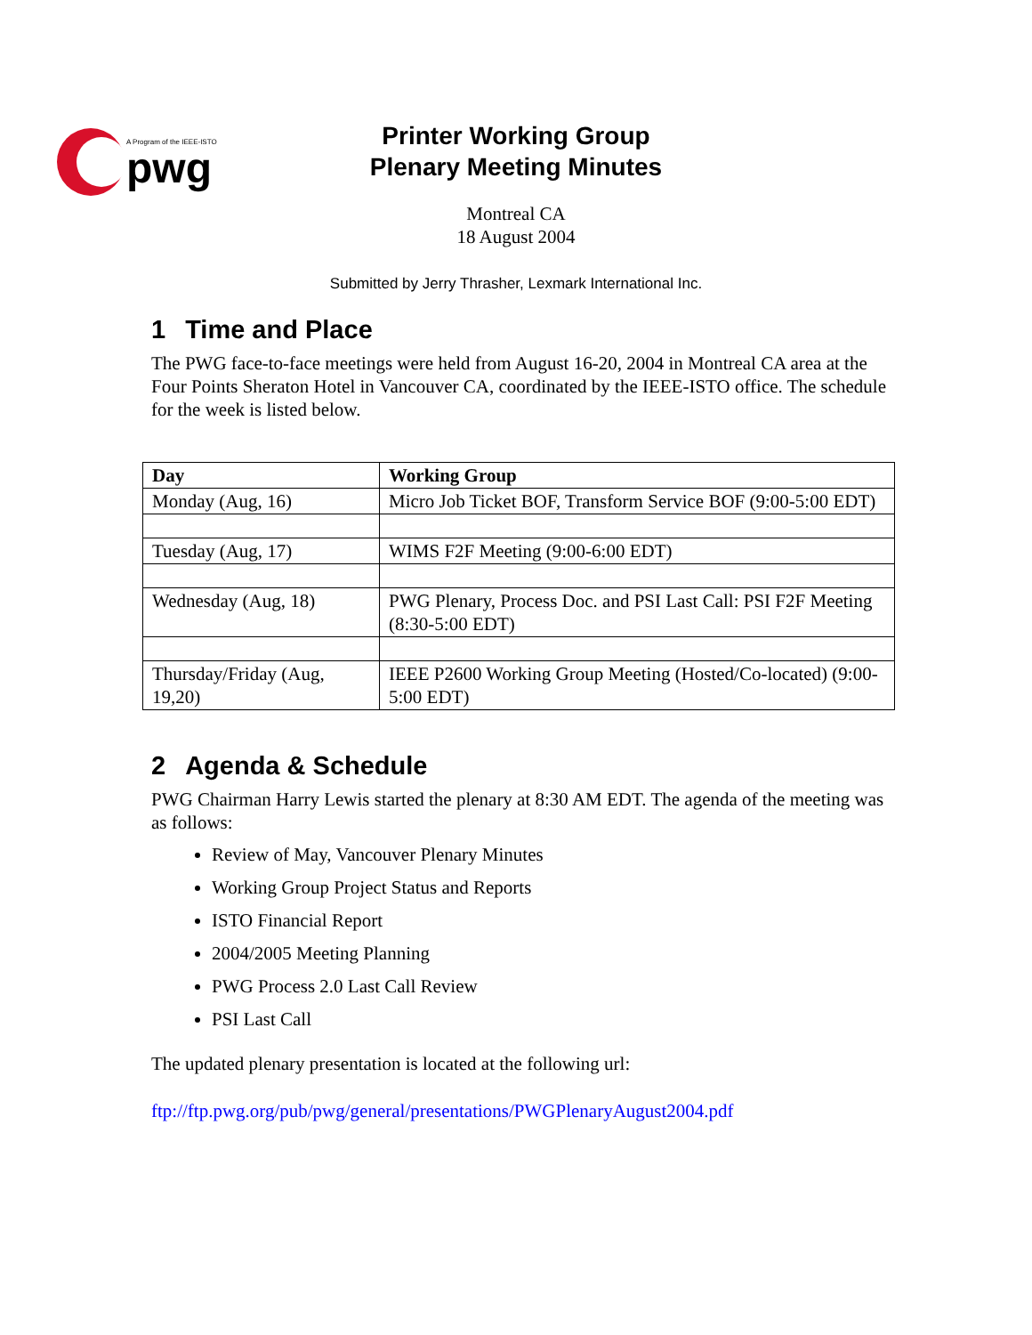A Program of the IEEE-ISTO
pwg
Printer Working Group
Plenary Meeting Minutes
Montreal CA
18 August 2004
Submitted by Jerry Thrasher, Lexmark International Inc.
1 Time and Place
The PWG face-to-face meetings were held from August 16-20, 2004 in Montreal CA area at the Four Points Sheraton Hotel in Vancouver CA, coordinated by the IEEE-ISTO office. The schedule for the week is listed below.
| Day | Working Group |
| --- | --- |
| Monday (Aug, 16) | Micro Job Ticket BOF, Transform Service BOF (9:00-5:00 EDT) |
| Tuesday (Aug, 17) | WIMS F2F Meeting (9:00-6:00 EDT) |
| Wednesday (Aug, 18) | PWG Plenary, Process Doc. and PSI Last Call: PSI F2F Meeting (8:30-5:00 EDT) |
| Thursday/Friday (Aug, 19,20) | IEEE P2600 Working Group Meeting (Hosted/Co-located) (9:00-5:00 EDT) |
2 Agenda & Schedule
PWG Chairman Harry Lewis started the plenary at 8:30 AM EDT. The agenda of the meeting was as follows:
Review of May, Vancouver Plenary Minutes
Working Group Project Status and Reports
ISTO Financial Report
2004/2005 Meeting Planning
PWG Process 2.0 Last Call Review
PSI Last Call
The updated plenary presentation is located at the following url:
ftp://ftp.pwg.org/pub/pwg/general/presentations/PWGPlenaryAugust2004.pdf